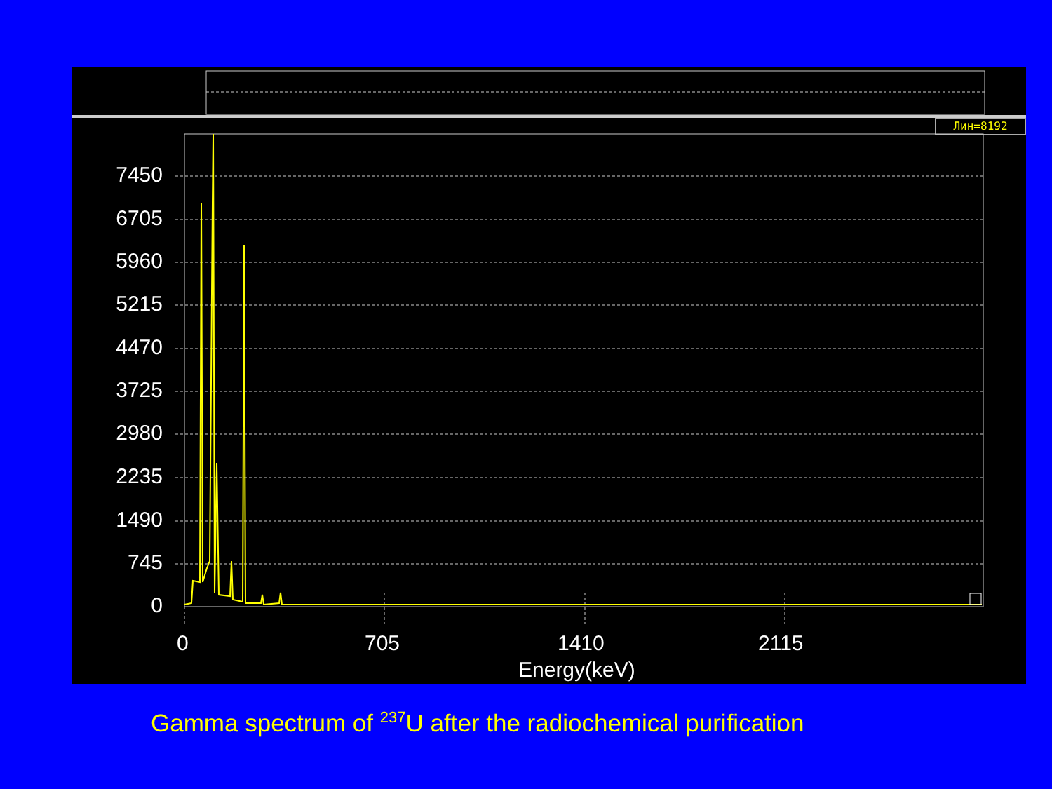Лин=8192
7450
6705
5960
5215
4470
3725
2980
2235
1490
745
0
0 705 1410 2115
Energy(keV)
Gamma spectrum of <sup>237</sup>U after the radiochemical purification